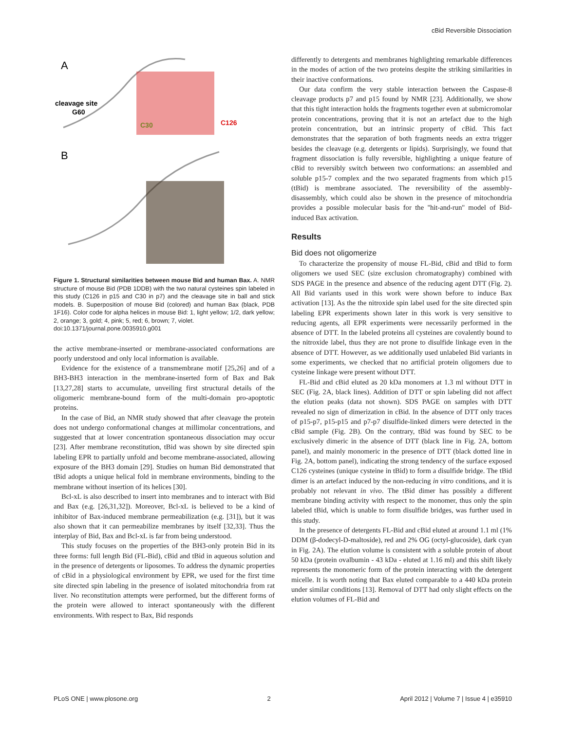cBid Reversible Dissociation
A
cleavage site
G60
C30
C126
B
Figure 1. Structural similarities between mouse Bid and human Bax. A. NMR structure of mouse Bid (PDB 1DDB) with the two natural cysteines spin labeled in this study (C126 in p15 and C30 in p7) and the cleavage site in ball and stick models. B. Superposition of mouse Bid (colored) and human Bax (black, PDB 1F16). Color code for alpha helices in mouse Bid: 1, light yellow; 1/2, dark yellow; 2, orange; 3, gold; 4, pink; 5, red; 6, brown; 7, violet.
doi:10.1371/journal.pone.0035910.g001
the active membrane-inserted or membrane-associated conformations are poorly understood and only local information is available.
Evidence for the existence of a transmembrane motif [25,26] and of a BH3-BH3 interaction in the membrane-inserted form of Bax and Bak [13,27,28] starts to accumulate, unveiling first structural details of the oligomeric membrane-bound form of the multi-domain pro-apoptotic proteins.
In the case of Bid, an NMR study showed that after cleavage the protein does not undergo conformational changes at millimolar concentrations, and suggested that at lower concentration spontaneous dissociation may occur [23]. After membrane reconstitution, tBid was shown by site directed spin labeling EPR to partially unfold and become membrane-associated, allowing exposure of the BH3 domain [29]. Studies on human Bid demonstrated that tBid adopts a unique helical fold in membrane environments, binding to the membrane without insertion of its helices [30].
Bcl-xL is also described to insert into membranes and to interact with Bid and Bax (e.g. [26,31,32]). Moreover, Bcl-xL is believed to be a kind of inhibitor of Bax-induced membrane permeabilization (e.g. [31]), but it was also shown that it can permeabilize membranes by itself [32,33]. Thus the interplay of Bid, Bax and Bcl-xL is far from being understood.
This study focuses on the properties of the BH3-only protein Bid in its three forms: full length Bid (FL-Bid), cBid and tBid in aqueous solution and in the presence of detergents or liposomes. To address the dynamic properties of cBid in a physiological environment by EPR, we used for the first time site directed spin labeling in the presence of isolated mitochondria from rat liver. No reconstitution attempts were performed, but the different forms of the protein were allowed to interact spontaneously with the different environments. With respect to Bax, Bid responds
differently to detergents and membranes highlighting remarkable differences in the modes of action of the two proteins despite the striking similarities in their inactive conformations.
Our data confirm the very stable interaction between the Caspase-8 cleavage products p7 and p15 found by NMR [23]. Additionally, we show that this tight interaction holds the fragments together even at submicromolar protein concentrations, proving that it is not an artefact due to the high protein concentration, but an intrinsic property of cBid. This fact demonstrates that the separation of both fragments needs an extra trigger besides the cleavage (e.g. detergents or lipids). Surprisingly, we found that fragment dissociation is fully reversible, highlighting a unique feature of cBid to reversibly switch between two conformations: an assembled and soluble p15-7 complex and the two separated fragments from which p15 (tBid) is membrane associated. The reversibility of the assembly-disassembly, which could also be shown in the presence of mitochondria provides a possible molecular basis for the ''hit-and-run'' model of Bid-induced Bax activation.
Results
Bid does not oligomerize
To characterize the propensity of mouse FL-Bid, cBid and tBid to form oligomers we used SEC (size exclusion chromatography) combined with SDS PAGE in the presence and absence of the reducing agent DTT (Fig. 2). All Bid variants used in this work were shown before to induce Bax activation [13]. As the the nitroxide spin label used for the site directed spin labeling EPR experiments shown later in this work is very sensitive to reducing agents, all EPR experiments were necessarily performed in the absence of DTT. In the labeled proteins all cysteines are covalently bound to the nitroxide label, thus they are not prone to disulfide linkage even in the absence of DTT. However, as we additionally used unlabeled Bid variants in some experiments, we checked that no artificial protein oligomers due to cysteine linkage were present without DTT.
FL-Bid and cBid eluted as 20 kDa monomers at 1.3 ml without DTT in SEC (Fig. 2A, black lines). Addition of DTT or spin labeling did not affect the elution peaks (data not shown). SDS PAGE on samples with DTT revealed no sign of dimerization in cBid. In the absence of DTT only traces of p15-p7, p15-p15 and p7-p7 disulfide-linked dimers were detected in the cBid sample (Fig. 2B). On the contrary, tBid was found by SEC to be exclusively dimeric in the absence of DTT (black line in Fig. 2A, bottom panel), and mainly monomeric in the presence of DTT (black dotted line in Fig. 2A, bottom panel), indicating the strong tendency of the surface exposed C126 cysteines (unique cysteine in tBid) to form a disulfide bridge. The tBid dimer is an artefact induced by the non-reducing in vitro conditions, and it is probably not relevant in vivo. The tBid dimer has possibly a different membrane binding activity with respect to the monomer, thus only the spin labeled tBid, which is unable to form disulfide bridges, was further used in this study.
In the presence of detergents FL-Bid and cBid eluted at around 1.1 ml (1% DDM (β-dodecyl-D-maltoside), red and 2% OG (octyl-glucoside), dark cyan in Fig. 2A). The elution volume is consistent with a soluble protein of about 50 kDa (protein ovalbumin - 43 kDa - eluted at 1.16 ml) and this shift likely represents the monomeric form of the protein interacting with the detergent micelle. It is worth noting that Bax eluted comparable to a 440 kDa protein under similar conditions [13]. Removal of DTT had only slight effects on the elution volumes of FL-Bid and
PLoS ONE | www.plosone.org 2 April 2012 | Volume 7 | Issue 4 | e35910